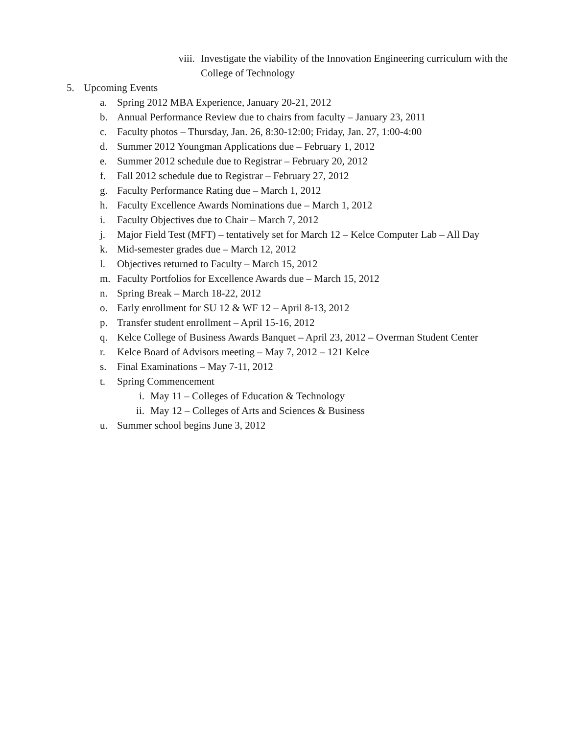viii. Investigate the viability of the Innovation Engineering curriculum with the College of Technology
5. Upcoming Events
a. Spring 2012 MBA Experience, January 20-21, 2012
b. Annual Performance Review due to chairs from faculty – January 23, 2011
c. Faculty photos – Thursday, Jan. 26, 8:30-12:00; Friday, Jan. 27, 1:00-4:00
d. Summer 2012 Youngman Applications due – February 1, 2012
e. Summer 2012 schedule due to Registrar – February 20, 2012
f. Fall 2012 schedule due to Registrar – February 27, 2012
g. Faculty Performance Rating due – March 1, 2012
h. Faculty Excellence Awards Nominations due – March 1, 2012
i. Faculty Objectives due to Chair – March 7, 2012
j. Major Field Test (MFT) – tentatively set for March 12 – Kelce Computer Lab – All Day
k. Mid-semester grades due – March 12, 2012
l. Objectives returned to Faculty – March 15, 2012
m. Faculty Portfolios for Excellence Awards due – March 15, 2012
n. Spring Break – March 18-22, 2012
o. Early enrollment for SU 12 & WF 12 – April 8-13, 2012
p. Transfer student enrollment – April 15-16, 2012
q. Kelce College of Business Awards Banquet – April 23, 2012 – Overman Student Center
r. Kelce Board of Advisors meeting – May 7, 2012 – 121 Kelce
s. Final Examinations – May 7-11, 2012
t. Spring Commencement
i. May 11 – Colleges of Education & Technology
ii. May 12 – Colleges of Arts and Sciences & Business
u. Summer school begins June 3, 2012